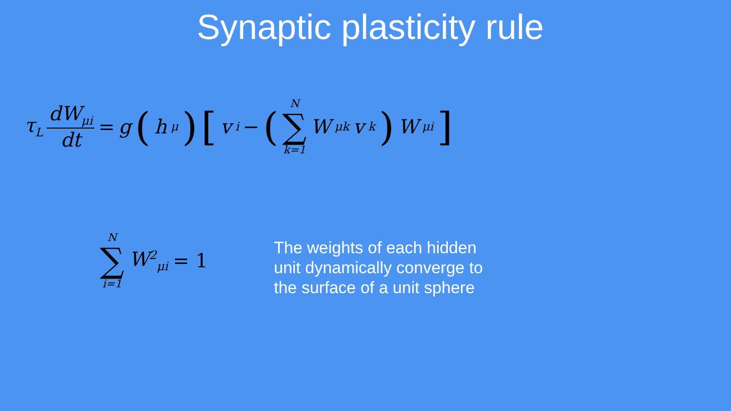Synaptic plasticity rule
τ<sub>L</sub> dW<sub>μi</sub> dt = g (h<sub>μ</sub>) [v<sub>i</sub> − ( N ∑ k=1 W<sub>μk</sub>v<sub>k</sub>) W<sub>μi</sub>]
N ∑ i=1 W<sup>2</sup><sub>μi</sub> = 1
The weights of each hidden unit dynamically converge to the surface of a unit sphere